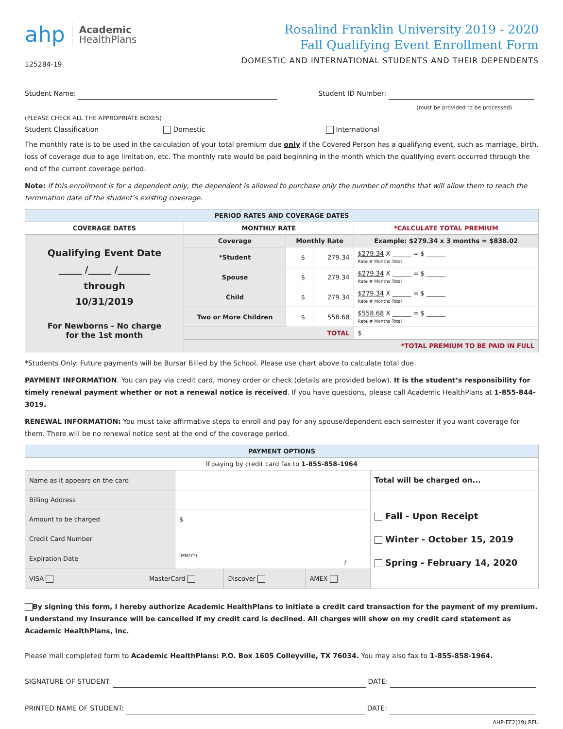ahp Academic
HealthPlans
125284-19
Rosalind Franklin University 2019 - 2020
Fall Qualifying Event Enrollment Form
DOMESTIC AND INTERNATIONAL STUDENTS AND THEIR DEPENDENTS
Student Name: Student ID Number:
(must be provided to be processed)
(PLEASE CHECK ALL THE APPROPRIATE BOXES)
Student Classification Domestic International
The monthly rate is to be used in the calculation of your total premium due only if the Covered Person has a qualifying event, such as marriage, birth, loss of coverage due to age limitation, etc. The monthly rate would be paid beginning in the month which the qualifying event occurred through the end of the current coverage period.
Note: If this enrollment is for a dependent only, the dependent is allowed to purchase only the number of months that will allow them to reach the termination date of the student’s existing coverage.
| PERIOD RATES AND COVERAGE DATES | | | | | |
| --- | --- | --- | --- | --- | --- |
| COVERAGE DATES | MONTHLY RATE | | | | *CALCULATE TOTAL PREMIUM |
| Qualifying Event Date _____ /_____ /_______ through 10/31/2019 For Newborns - No charge for the 1st month | Coverage | Monthly Rate | | | Example: $279.34 x 3 months = $838.02 |
| | *Student | | $ | 279.34 | $279.34 X ______ = $ ______ Rate # Months Total |
| | Spouse | | $ | 279.34 | $279.34 X ______ = $ ______ Rate # Months Total |
| | Child | | $ | 279.34 | $279.34 X ______ = $ ______ Rate # Months Total |
| | Two or More Children | | $ | 558.68 | $558.68 X ______ = $ ______ Rate # Months Total |
| | TOTAL | | | | $ |
| | *TOTAL PREMIUM TO BE PAID IN FULL | | | | |
*Students Only: Future payments will be Bursar Billed by the School. Please use chart above to calculate total due.
PAYMENT INFORMATION. You can pay via credit card, money order or check (details are provided below). It is the student’s responsibility for timely renewal payment whether or not a renewal notice is received. If you have questions, please call Academic HealthPlans at 1-855-844-3019.
RENEWAL INFORMATION: You must take affirmative steps to enroll and pay for any spouse/dependent each semester if you want coverage for them. There will be no renewal notice sent at the end of the coverage period.
| PAYMENT OPTIONS | | | | | |
| --- | --- | --- | --- | --- | --- |
| If paying by credit card fax to 1-855-858-1964 | | | | | |
| Name as it appears on the card | | | | | Total will be charged on... |
| Billing Address | | | | | Fall - Upon Receipt Winter - October 15, 2019 Spring - February 14, 2020 |
| Amount to be charged | | $ | | | |
| Credit Card Number | | | | | |
| Expiration Date | | (MM/YY) / | | | |
| VISA | MasterCard | | Discover | AMEX | |
By signing this form, I hereby authorize Academic HealthPlans to initiate a credit card transaction for the payment of my premium. I understand my insurance will be cancelled if my credit card is declined. All charges will show on my credit card statement as Academic HealthPlans, Inc.
Please mail completed form to Academic HealthPlans: P.O. Box 1605 Colleyville, TX 76034. You may also fax to 1-855-858-1964.
SIGNATURE OF STUDENT: DATE:
PRINTED NAME OF STUDENT: DATE:
AHP-EF2(19) RFU